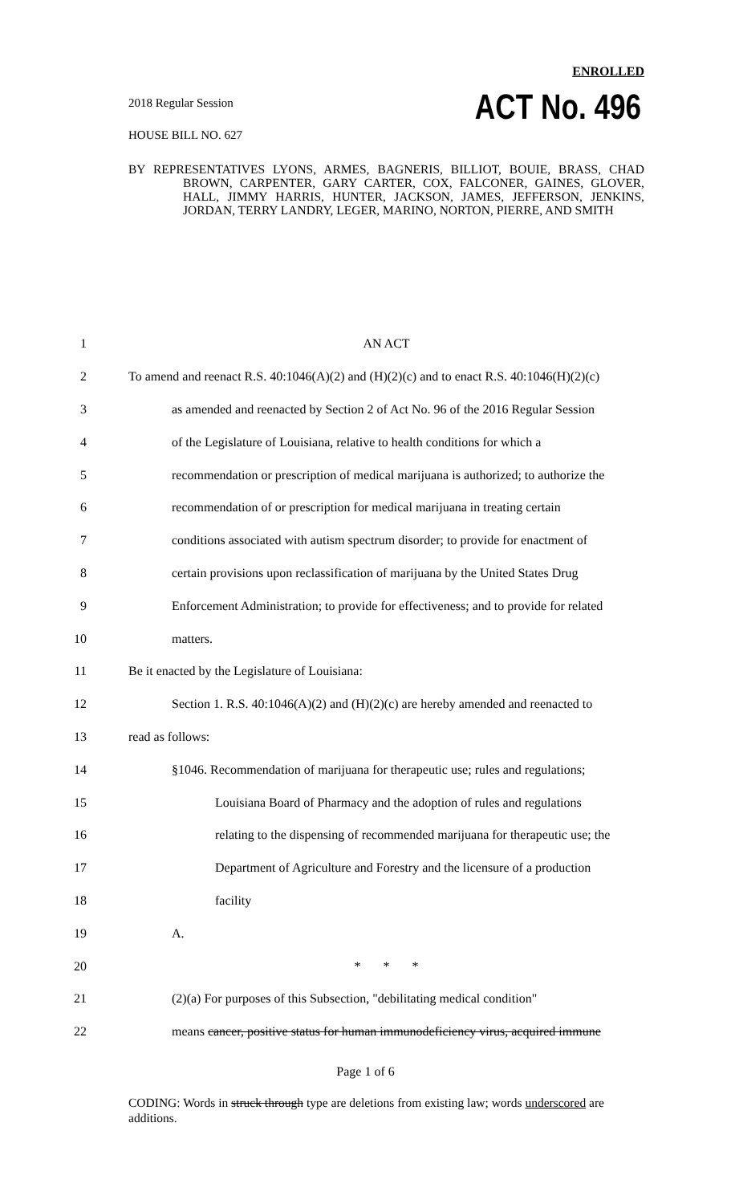ENROLLED
2018 Regular Session ACT No. 496
HOUSE BILL NO. 627
BY REPRESENTATIVES LYONS, ARMES, BAGNERIS, BILLIOT, BOUIE, BRASS, CHAD BROWN, CARPENTER, GARY CARTER, COX, FALCONER, GAINES, GLOVER, HALL, JIMMY HARRIS, HUNTER, JACKSON, JAMES, JEFFERSON, JENKINS, JORDAN, TERRY LANDRY, LEGER, MARINO, NORTON, PIERRE, AND SMITH
1 AN ACT
2 To amend and reenact R.S. 40:1046(A)(2) and (H)(2)(c) and to enact R.S. 40:1046(H)(2)(c)
3 as amended and reenacted by Section 2 of Act No. 96 of the 2016 Regular Session
4 of the Legislature of Louisiana, relative to health conditions for which a
5 recommendation or prescription of medical marijuana is authorized; to authorize the
6 recommendation of or prescription for medical marijuana in treating certain
7 conditions associated with autism spectrum disorder; to provide for enactment of
8 certain provisions upon reclassification of marijuana by the United States Drug
9 Enforcement Administration; to provide for effectiveness; and to provide for related
10 matters.
11 Be it enacted by the Legislature of Louisiana:
12 Section 1. R.S. 40:1046(A)(2) and (H)(2)(c) are hereby amended and reenacted to
13 read as follows:
14 §1046. Recommendation of marijuana for therapeutic use; rules and regulations;
15 Louisiana Board of Pharmacy and the adoption of rules and regulations
16 relating to the dispensing of recommended marijuana for therapeutic use; the
17 Department of Agriculture and Forestry and the licensure of a production
18 facility
19 A.
20 * * *
21 (2)(a) For purposes of this Subsection, "debilitating medical condition"
22 means cancer, positive status for human immunodeficiency virus, acquired immune
Page 1 of 6
CODING: Words in struck through type are deletions from existing law; words underscored are additions.